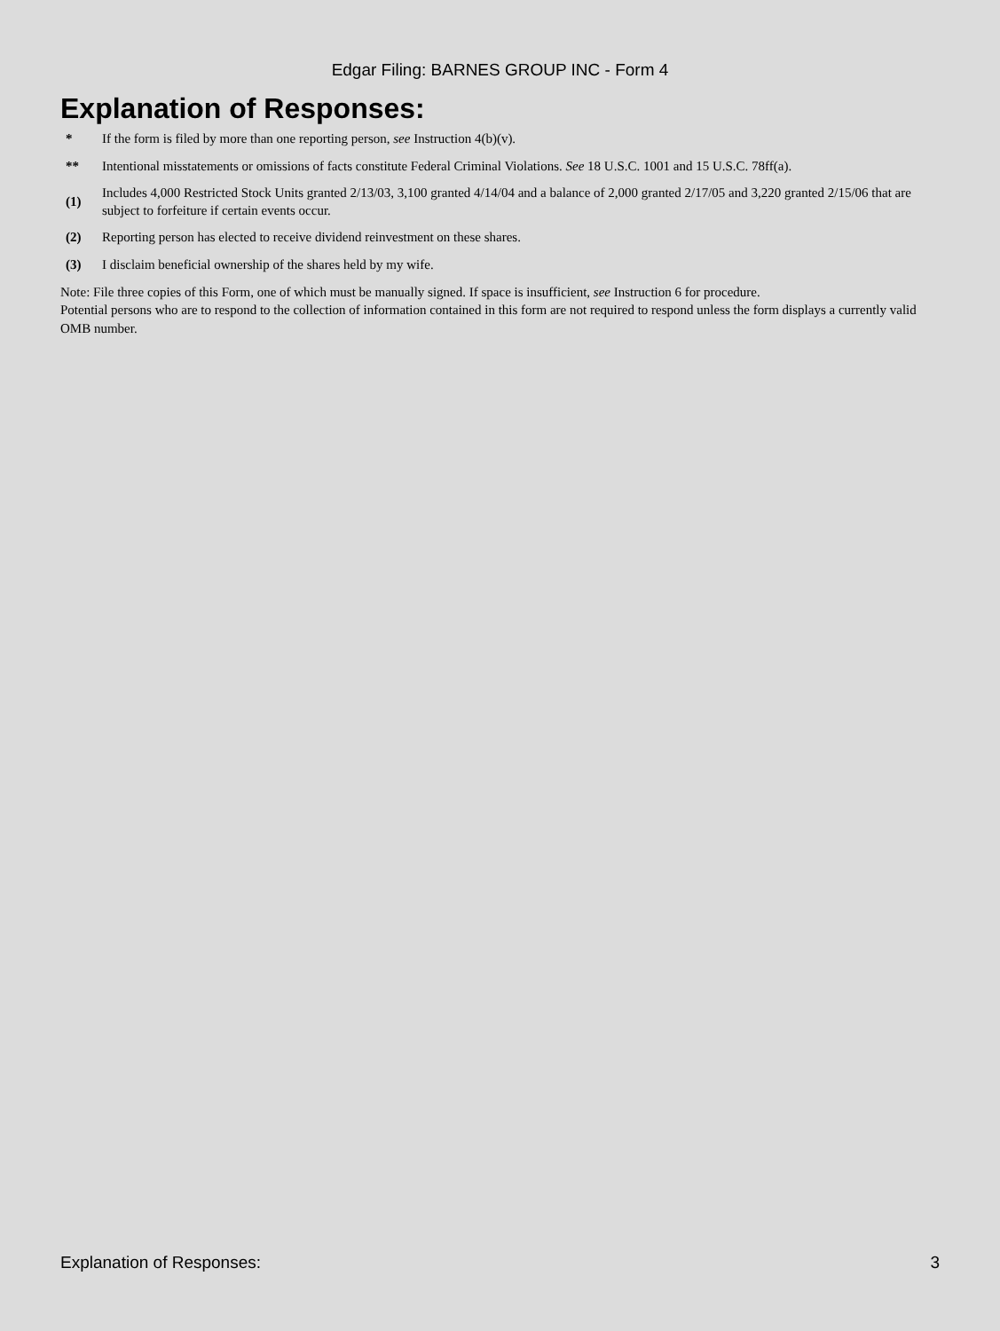Edgar Filing: BARNES GROUP INC - Form 4
Explanation of Responses:
| * | If the form is filed by more than one reporting person, see Instruction 4(b)(v). |
| ** | Intentional misstatements or omissions of facts constitute Federal Criminal Violations. See 18 U.S.C. 1001 and 15 U.S.C. 78ff(a). |
| (1) | Includes 4,000 Restricted Stock Units granted 2/13/03, 3,100 granted 4/14/04 and a balance of 2,000 granted 2/17/05 and 3,220 granted 2/15/06 that are subject to forfeiture if certain events occur. |
| (2) | Reporting person has elected to receive dividend reinvestment on these shares. |
| (3) | I disclaim beneficial ownership of the shares held by my wife. |
Note: File three copies of this Form, one of which must be manually signed. If space is insufficient, see Instruction 6 for procedure.
Potential persons who are to respond to the collection of information contained in this form are not required to respond unless the form displays a currently valid OMB number.
Explanation of Responses: 3